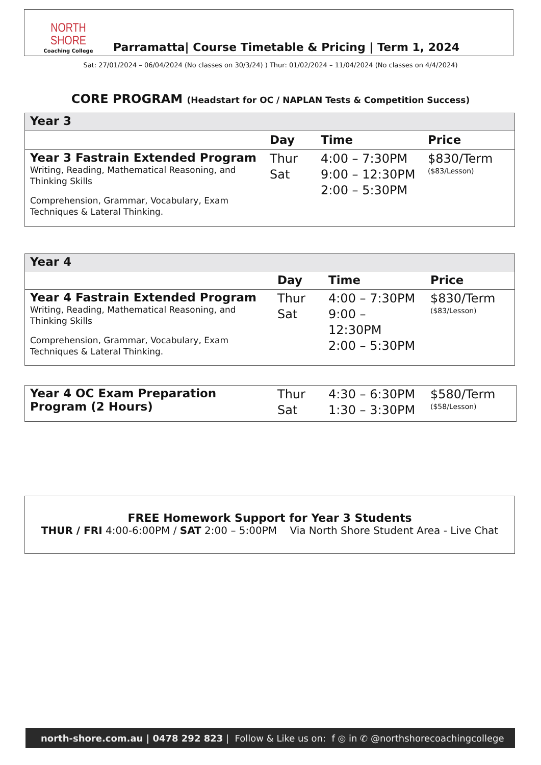NORTH SHORE
Coaching College
Parramatta| Course Timetable & Pricing | Term 1, 2024
Sat: 27/01/2024 – 06/04/2024 (No classes on 30/3/24) ) Thur: 01/02/2024 – 11/04/2024 (No classes on 4/4/2024)
CORE PROGRAM (Headstart for OC / NAPLAN Tests & Competition Success)
| Year 3 | | | |
| | Day | Time | Price |
| Year 3 Fastrain Extended Program Writing, Reading, Mathematical Reasoning, and Thinking Skills Comprehension, Grammar, Vocabulary, Exam Techniques & Lateral Thinking. | Thur Sat | 4:00 – 7:30PM 9:00 – 12:30PM 2:00 – 5:30PM | $830/Term ($83/Lesson) |
| Year 4 | | | |
| | Day | Time | Price |
| Year 4 Fastrain Extended Program Writing, Reading, Mathematical Reasoning, and Thinking Skills Comprehension, Grammar, Vocabulary, Exam Techniques & Lateral Thinking. | Thur Sat | 4:00 – 7:30PM 9:00 – 12:30PM 2:00 – 5:30PM | $830/Term ($83/Lesson) |
| Year 4 OC Exam Preparation Program (2 Hours) | Thur Sat | 4:30 – 6:30PM 1:30 – 3:30PM | $580/Term ($58/Lesson) |
FREE Homework Support for Year 3 Students
THUR / FRI 4:00-6:00PM / SAT 2:00 – 5:00PM Via North Shore Student Area - Live Chat
north-shore.com.au | 0478 292 823 | Follow & Like us on: f ◎ in ✆ @northshorecoachingcollege